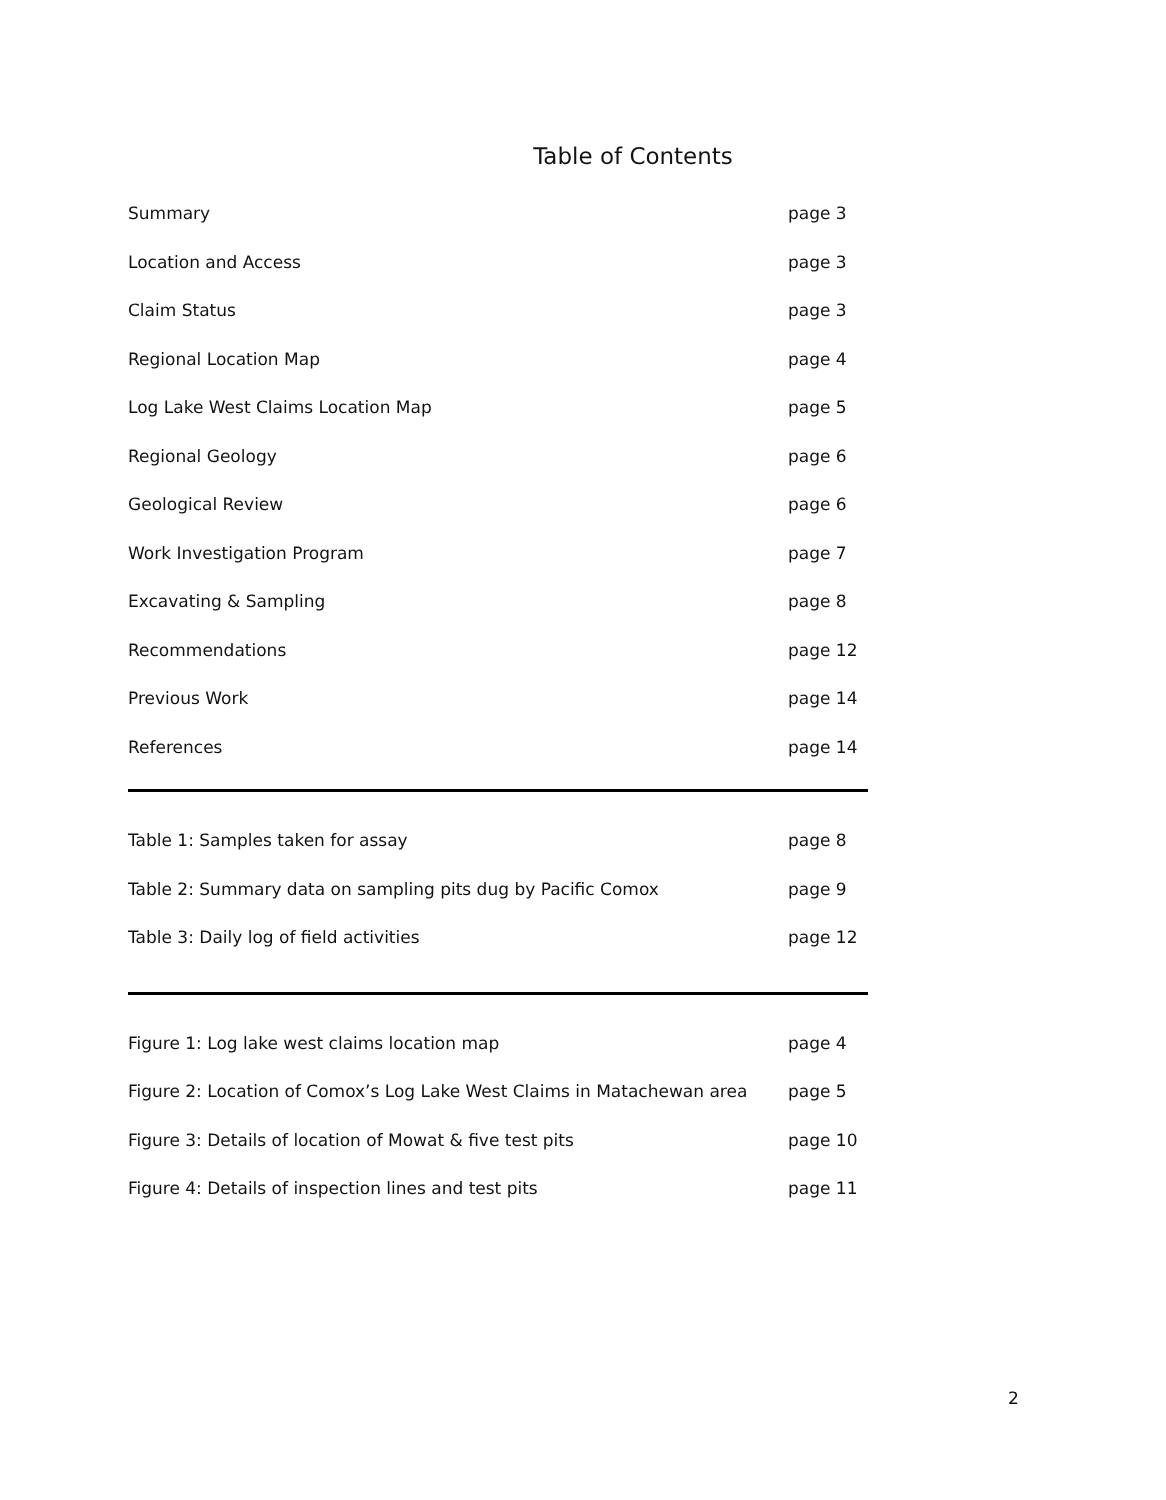Table of Contents
Summary page 3
Location and Access page 3
Claim Status page 3
Regional Location Map page 4
Log Lake West Claims Location Map page 5
Regional Geology page 6
Geological Review page 6
Work Investigation Program page 7
Excavating & Sampling page 8
Recommendations page 12
Previous Work page 14
References page 14
Table 1: Samples taken for assay page 8
Table 2: Summary data on sampling pits dug by Pacific Comox page 9
Table 3: Daily log of field activities page 12
Figure 1: Log lake west claims location map page 4
Figure 2: Location of Comox’s Log Lake West Claims in Matachewan area page 5
Figure 3: Details of location of Mowat & five test pits page 10
Figure 4: Details of inspection lines and test pits page 11
2